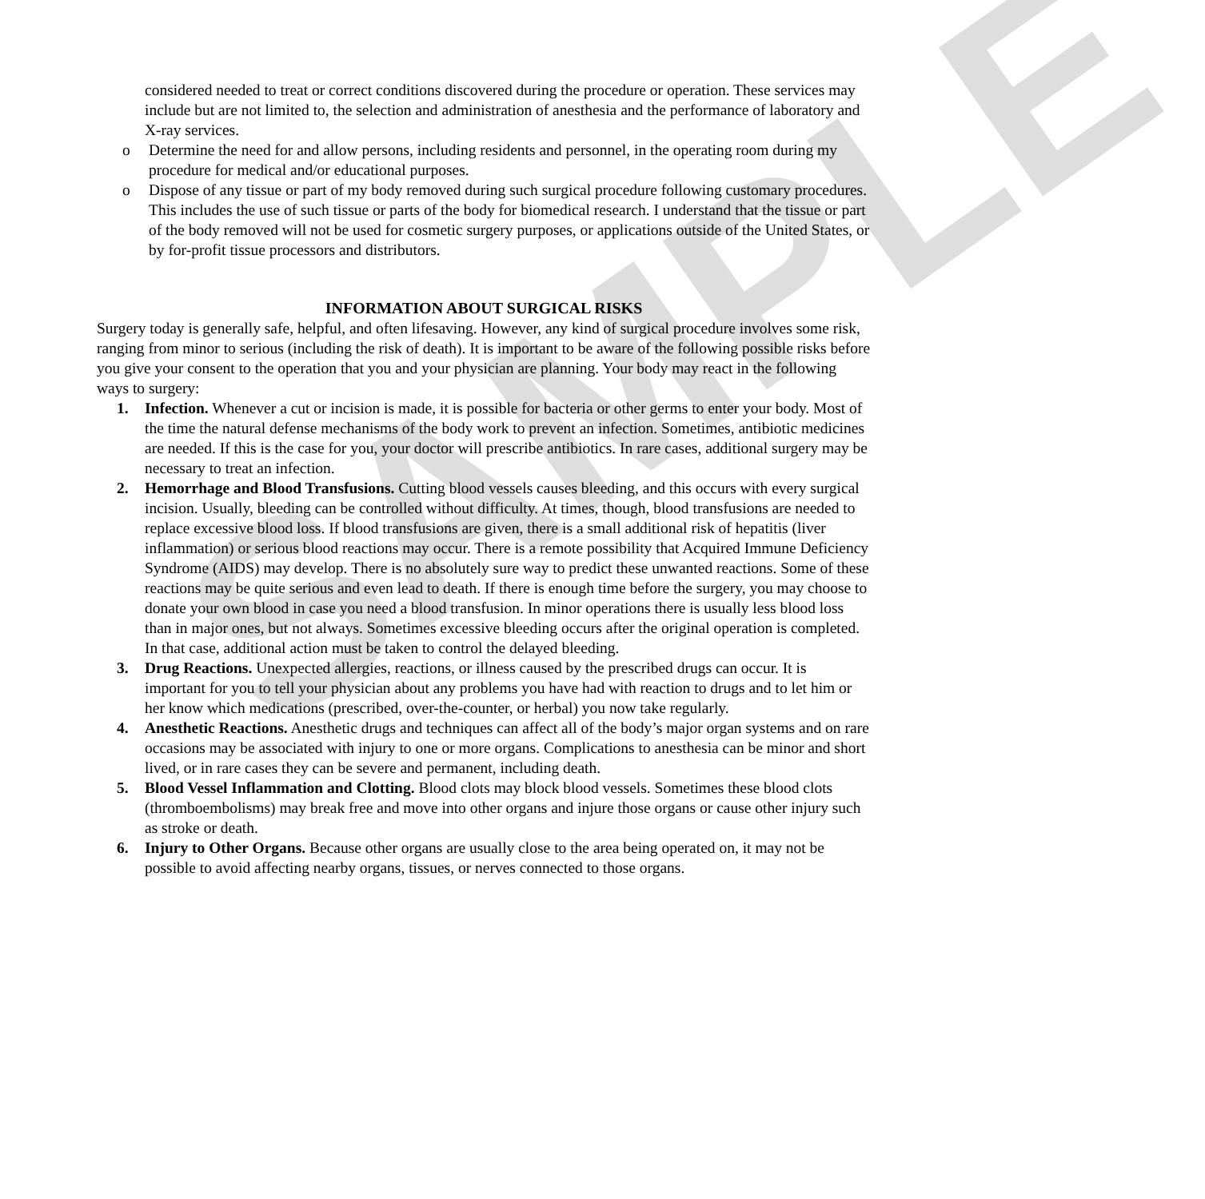SAMPLE
considered needed to treat or correct conditions discovered during the procedure or operation. These services may include but are not limited to, the selection and administration of anesthesia and the performance of laboratory and X-ray services.
o Determine the need for and allow persons, including residents and personnel, in the operating room during my procedure for medical and/or educational purposes.
o Dispose of any tissue or part of my body removed during such surgical procedure following customary procedures. This includes the use of such tissue or parts of the body for biomedical research. I understand that the tissue or part of the body removed will not be used for cosmetic surgery purposes, or applications outside of the United States, or by for-profit tissue processors and distributors.
INFORMATION ABOUT SURGICAL RISKS
Surgery today is generally safe, helpful, and often lifesaving. However, any kind of surgical procedure involves some risk, ranging from minor to serious (including the risk of death). It is important to be aware of the following possible risks before you give your consent to the operation that you and your physician are planning. Your body may react in the following ways to surgery:
1. Infection. Whenever a cut or incision is made, it is possible for bacteria or other germs to enter your body. Most of the time the natural defense mechanisms of the body work to prevent an infection. Sometimes, antibiotic medicines are needed. If this is the case for you, your doctor will prescribe antibiotics. In rare cases, additional surgery may be necessary to treat an infection.
2. Hemorrhage and Blood Transfusions. Cutting blood vessels causes bleeding, and this occurs with every surgical incision. Usually, bleeding can be controlled without difficulty. At times, though, blood transfusions are needed to replace excessive blood loss. If blood transfusions are given, there is a small additional risk of hepatitis (liver inflammation) or serious blood reactions may occur. There is a remote possibility that Acquired Immune Deficiency Syndrome (AIDS) may develop. There is no absolutely sure way to predict these unwanted reactions. Some of these reactions may be quite serious and even lead to death. If there is enough time before the surgery, you may choose to donate your own blood in case you need a blood transfusion. In minor operations there is usually less blood loss than in major ones, but not always. Sometimes excessive bleeding occurs after the original operation is completed. In that case, additional action must be taken to control the delayed bleeding.
3. Drug Reactions. Unexpected allergies, reactions, or illness caused by the prescribed drugs can occur. It is important for you to tell your physician about any problems you have had with reaction to drugs and to let him or her know which medications (prescribed, over-the-counter, or herbal) you now take regularly.
4. Anesthetic Reactions. Anesthetic drugs and techniques can affect all of the body’s major organ systems and on rare occasions may be associated with injury to one or more organs. Complications to anesthesia can be minor and short lived, or in rare cases they can be severe and permanent, including death.
5. Blood Vessel Inflammation and Clotting. Blood clots may block blood vessels. Sometimes these blood clots (thromboembolisms) may break free and move into other organs and injure those organs or cause other injury such as stroke or death.
6. Injury to Other Organs. Because other organs are usually close to the area being operated on, it may not be possible to avoid affecting nearby organs, tissues, or nerves connected to those organs.